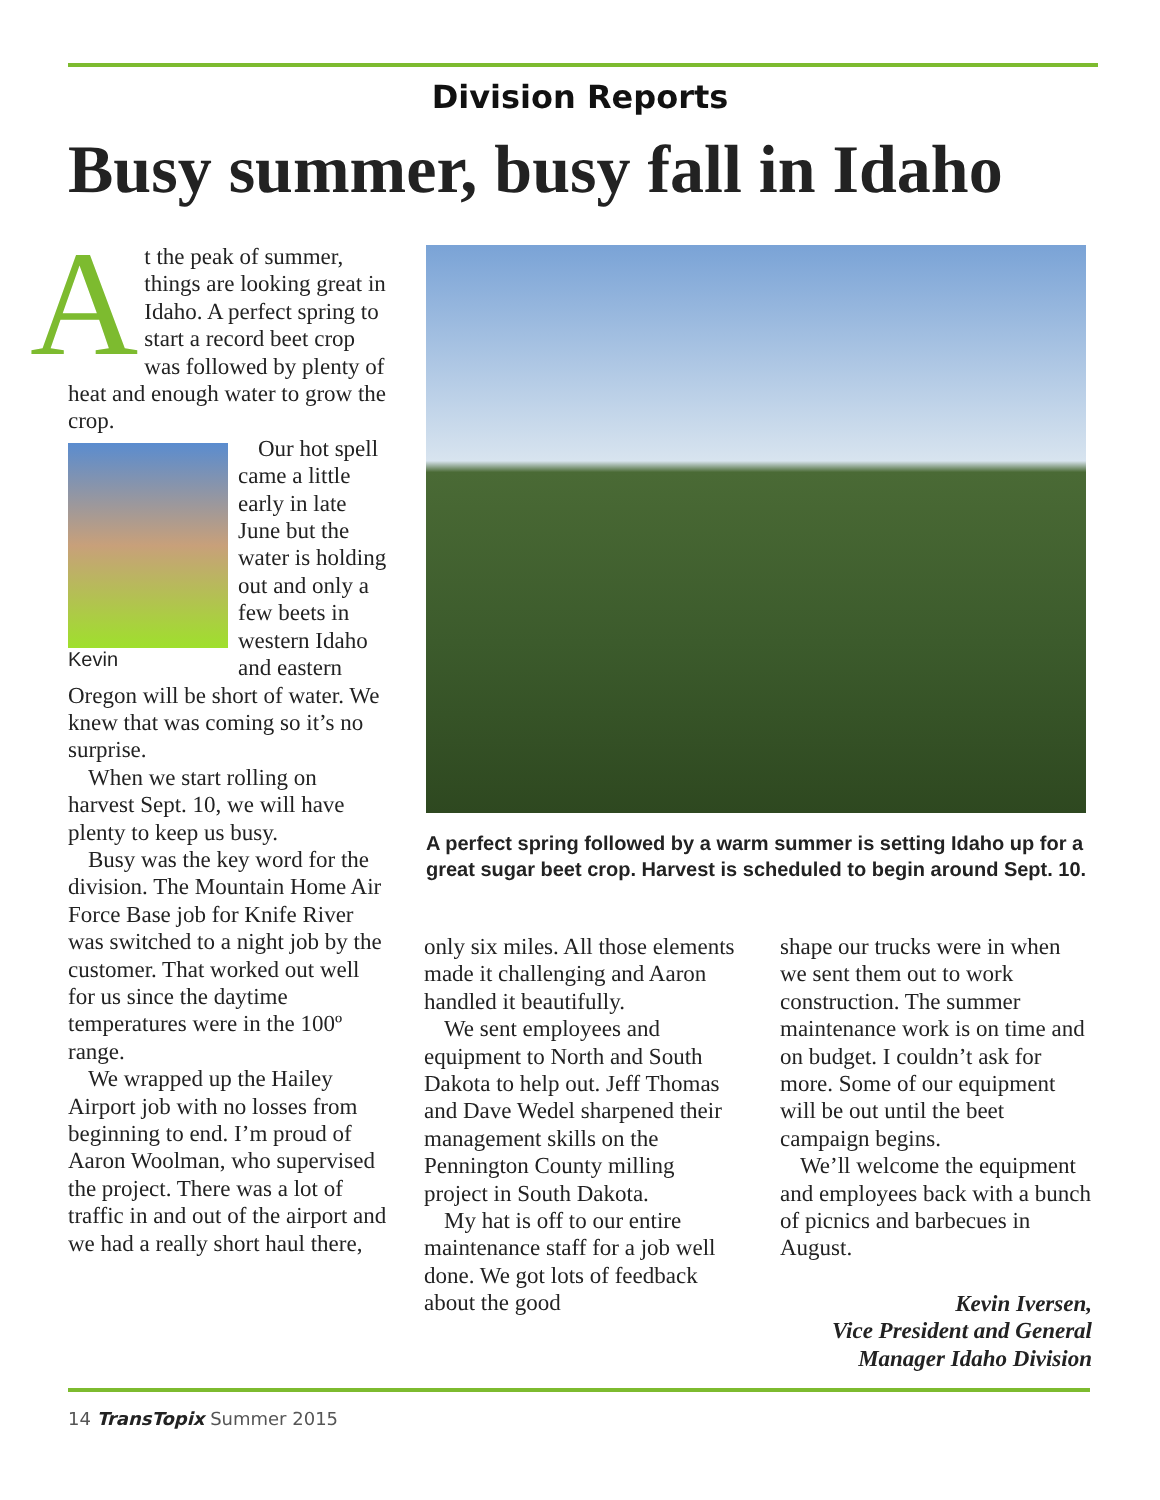Division Reports
Busy summer, busy fall in Idaho
At the peak of summer, things are looking great in Idaho. A perfect spring to start a record beet crop was followed by plenty of heat and enough water to grow the crop.
Kevin
Our hot spell came a little early in late June but the water is holding out and only a few beets in western Idaho and eastern Oregon will be short of water. We knew that was coming so it’s no surprise.
When we start rolling on harvest Sept. 10, we will have plenty to keep us busy.
Busy was the key word for the division. The Mountain Home Air Force Base job for Knife River was switched to a night job by the customer. That worked out well for us since the daytime temperatures were in the 100º range.
We wrapped up the Hailey Airport job with no losses from beginning to end. I’m proud of Aaron Woolman, who supervised the project. There was a lot of traffic in and out of the airport and we had a really short haul there,
A perfect spring followed by a warm summer is setting Idaho up for a great sugar beet crop. Harvest is scheduled to begin around Sept. 10.
only six miles. All those elements made it challenging and Aaron handled it beautifully.
We sent employees and equipment to North and South Dakota to help out. Jeff Thomas and Dave Wedel sharpened their management skills on the Pennington County milling project in South Dakota.
My hat is off to our entire maintenance staff for a job well done. We got lots of feedback about the good
shape our trucks were in when we sent them out to work construction. The summer maintenance work is on time and on budget. I couldn’t ask for more. Some of our equipment will be out until the beet campaign begins.
We’ll welcome the equipment and employees back with a bunch of picnics and barbecues in August.
Kevin Iversen,
Vice President and General
Manager Idaho Division
14 TransTopix Summer 2015